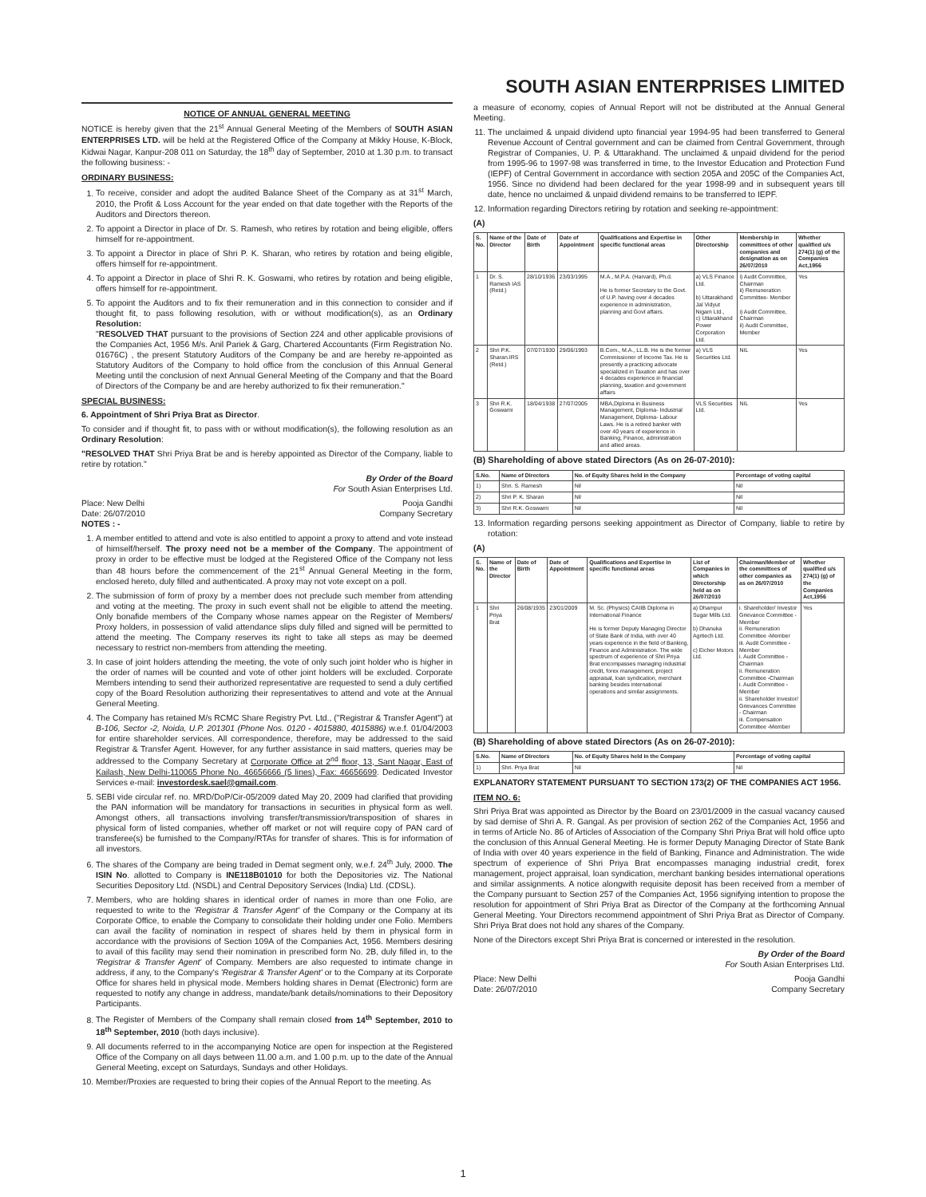SOUTH ASIAN ENTERPRISES LIMITED
NOTICE OF ANNUAL GENERAL MEETING
NOTICE is hereby given that the 21<sup>st</sup> Annual General Meeting of the Members of SOUTH ASIAN ENTERPRISES LTD. will be held at the Registered Office of the Company at Mikky House, K-Block, Kidwai Nagar, Kanpur-208 011 on Saturday, the 18<sup>th</sup> day of September, 2010 at 1.30 p.m. to transact the following business: -
ORDINARY BUSINESS:
1. To receive, consider and adopt the audited Balance Sheet of the Company as at 31<sup>st</sup> March, 2010, the Profit & Loss Account for the year ended on that date together with the Reports of the Auditors and Directors thereon.
2. To appoint a Director in place of Dr. S. Ramesh, who retires by rotation and being eligible, offers himself for re-appointment.
3. To appoint a Director in place of Shri P. K. Sharan, who retires by rotation and being eligible, offers himself for re-appointment.
4. To appoint a Director in place of Shri R. K. Goswami, who retires by rotation and being eligible, offers himself for re-appointment.
5. To appoint the Auditors and to fix their remuneration and in this connection to consider and if thought fit, to pass following resolution, with or without modification(s), as an Ordinary Resolution:
"RESOLVED THAT pursuant to the provisions of Section 224 and other applicable provisions of the Companies Act, 1956 M/s. Anil Pariek & Garg, Chartered Accountants (Firm Registration No. 01676C) , the present Statutory Auditors of the Company be and are hereby re-appointed as Statutory Auditors of the Company to hold office from the conclusion of this Annual General Meeting until the conclusion of next Annual General Meeting of the Company and that the Board of Directors of the Company be and are hereby authorized to fix their remuneration."
SPECIAL BUSINESS:
6. Appointment of Shri Priya Brat as Director.
To consider and if thought fit, to pass with or without modification(s), the following resolution as an Ordinary Resolution:
"RESOLVED THAT Shri Priya Brat be and is hereby appointed as Director of the Company, liable to retire by rotation."
By Order of the Board
For South Asian Enterprises Ltd.
Place: New Delhi Pooja Gandhi
Date: 26/07/2010 Company Secretary
NOTES : -
1. A member entitled to attend and vote is also entitled to appoint a proxy to attend and vote instead of himself/herself. The proxy need not be a member of the Company. The appointment of proxy in order to be effective must be lodged at the Registered Office of the Company not less than 48 hours before the commencement of the 21<sup>st</sup> Annual General Meeting in the form, enclosed hereto, duly filled and authenticated. A proxy may not vote except on a poll.
2. The submission of form of proxy by a member does not preclude such member from attending and voting at the meeting. The proxy in such event shall not be eligible to attend the meeting. Only bonafide members of the Company whose names appear on the Register of Members/ Proxy holders, in possession of valid attendance slips duly filled and signed will be permitted to attend the meeting. The Company reserves its right to take all steps as may be deemed necessary to restrict non-members from attending the meeting.
3. In case of joint holders attending the meeting, the vote of only such joint holder who is higher in the order of names will be counted and vote of other joint holders will be excluded. Corporate Members intending to send their authorized representative are requested to send a duly certified copy of the Board Resolution authorizing their representatives to attend and vote at the Annual General Meeting.
4. The Company has retained M/s RCMC Share Registry Pvt. Ltd., ("Registrar & Transfer Agent") at B-106, Sector -2, Noida, U.P. 201301 (Phone Nos. 0120 - 4015880, 4015886) w.e.f. 01/04/2003 for entire shareholder services. All correspondence, therefore, may be addressed to the said Registrar & Transfer Agent. However, for any further assistance in said matters, queries may be addressed to the Company Secretary at Corporate Office at 2<sup>nd</sup> floor, 13, Sant Nagar, East of Kailash, New Delhi-110065 Phone No. 46656666 (5 lines), Fax: 46656699. Dedicated Investor Services e-mail: investordesk.sael@gmail.com.
5. SEBI vide circular ref. no. MRD/DoP/Cir-05/2009 dated May 20, 2009 had clarified that providing the PAN information will be mandatory for transactions in securities in physical form as well. Amongst others, all transactions involving transfer/transmission/transposition of shares in physical form of listed companies, whether off market or not will require copy of PAN card of transferee(s) be furnished to the Company/RTAs for transfer of shares. This is for information of all investors.
6. The shares of the Company are being traded in Demat segment only, w.e.f. 24<sup>th</sup> July, 2000. The ISIN No. allotted to Company is INE118B01010 for both the Depositories viz. The National Securities Depository Ltd. (NSDL) and Central Depository Services (India) Ltd. (CDSL).
7. Members, who are holding shares in identical order of names in more than one Folio, are requested to write to the 'Registrar & Transfer Agent' of the Company or the Company at its Corporate Office, to enable the Company to consolidate their holding under one Folio. Members can avail the facility of nomination in respect of shares held by them in physical form in accordance with the provisions of Section 109A of the Companies Act, 1956. Members desiring to avail of this facility may send their nomination in prescribed form No. 2B, duly filled in, to the 'Registrar & Transfer Agent' of Company. Members are also requested to intimate change in address, if any, to the Company's 'Registrar & Transfer Agent' or to the Company at its Corporate Office for shares held in physical mode. Members holding shares in Demat (Electronic) form are requested to notify any change in address, mandate/bank details/nominations to their Depository Participants.
8. The Register of Members of the Company shall remain closed from 14<sup>th</sup> September, 2010 to 18<sup>th</sup> September, 2010 (both days inclusive).
9. All documents referred to in the accompanying Notice are open for inspection at the Registered Office of the Company on all days between 11.00 a.m. and 1.00 p.m. up to the date of the Annual General Meeting, except on Saturdays, Sundays and other Holidays.
10. Member/Proxies are requested to bring their copies of the Annual Report to the meeting. As
a measure of economy, copies of Annual Report will not be distributed at the Annual General Meeting.
11. The unclaimed & unpaid dividend upto financial year 1994-95 had been transferred to General Revenue Account of Central government and can be claimed from Central Government, through Registrar of Companies, U. P. & Uttarakhand. The unclaimed & unpaid dividend for the period from 1995-96 to 1997-98 was transferred in time, to the Investor Education and Protection Fund (IEPF) of Central Government in accordance with section 205A and 205C of the Companies Act, 1956. Since no dividend had been declared for the year 1998-99 and in subsequent years till date, hence no unclaimed & unpaid dividend remains to be transferred to IEPF.
12. Information regarding Directors retiring by rotation and seeking re-appointment:
(A)
| S. No. | Name of the Director | Date of Birth | Date of Appointment | Qualifications and Expertise in specific functional areas | Other Directorship | Membership in committees of other companies and designation as on 26/07/2010 | Whether qualified u/s 274(1) (g) of the Companies Act,1956 |
| --- | --- | --- | --- | --- | --- | --- | --- |
| 1 | Dr. S. Ramesh IAS (Retd.) | 28/10/1936 | 23/03/1995 | M.A., M.P.A. (Harvard), Ph.d. He is former Secretary to the Govt. of U.P. having over 4 decades experience in administration, planning and Govt affairs. | a) VLS Finance Ltd. b) Uttarakhand Jal Vidyut Nigam Ltd., c) Uttarakhand Power Corporation Ltd. | i) Audit Committee, Chairman ii) Remuneration Committee- Member i) Audit Committee, Chairman ii) Audit Committee, Member | Yes |
| 2 | Shri P.K. Sharan.IRS (Retd.) | 07/07/1930 | 29/06/1993 | B.Com., M.A., LL.B. He is the former Commissioner of Income Tax. He is presently a practicing advocate specialized in Taxation and has over 4 decades experience in financial planning, taxation and government affairs | a) VLS Securities Ltd. | NIL | Yes |
| 3 | Shri R.K. Goswami | 18/04/1938 | 27/07/2005 | MBA,Diploma in Business Management, Diploma- Industrial Management, Diploma- Labour Laws. He is a retired banker with over 40 years of experience in Banking, Finance, administration and allied areas. | VLS Securities Ltd. | NIL | Yes |
(B) Shareholding of above stated Directors (As on 26-07-2010):
| S.No. | Name of Directors | No. of Equity Shares held in the Company | Percentage of voting capital |
| --- | --- | --- | --- |
| 1) | Shri. S. Ramesh | Nil | Nil |
| 2) | Shri P. K. Sharan | Nil | Nil |
| 3) | Shri R.K. Goswami | Nil | Nil |
13. Information regarding persons seeking appointment as Director of Company, liable to retire by rotation:
(A)
| S. No. | Name of the Director | Date of Birth | Date of Appointment | Qualifications and Expertise in specific functional areas | List of Companies in which Directorship held as on 26/07/2010 | Chairman/Member of the committees of other companies as as on 26/07/2010 | Whether qualified u/s 274(1) (g) of the Companies Act,1956 |
| --- | --- | --- | --- | --- | --- | --- | --- |
| 1 | Shri Priya Brat | 26/08/1935 | 23/01/2009 | M. Sc. (Physics) CAIIB Diploma in International Finance He is former Deputy Managing Director of State Bank of India, with over 40 years experience in the field of Banking, Finance and Administration. The wide spectrum of experience of Shri Priya Brat encompasses managing industrial credit, forex management, project appraisal, loan syndication, merchant banking besides international operations and similar assignments. | a) Dhampur Sugar Mills Ltd. b) Dhanuka Agritech Ltd. c) Eicher Motors Ltd. | i. Shareholder/ Investor Grievance Committee -Member ii. Remuneration Committee -Member iii. Audit Committee - Member i. Audit Committee - Chairman ii. Remuneration Committee -Chairman i. Audit Committee - Member ii. Shareholder Investor/ Grievances Committee - Chairman iii. Compensation Committee -Member | Yes |
(B) Shareholding of above stated Directors (As on 26-07-2010):
| S.No. | Name of Directors | No. of Equity Shares held in the Company | Percentage of voting capital |
| --- | --- | --- | --- |
| 1) | Shri. Priya Brat | Nil | Nil |
EXPLANATORY STATEMENT PURSUANT TO SECTION 173(2) OF THE COMPANIES ACT 1956.
ITEM NO. 6:
Shri Priya Brat was appointed as Director by the Board on 23/01/2009 in the casual vacancy caused by sad demise of Shri A. R. Gangal. As per provision of section 262 of the Companies Act, 1956 and in terms of Article No. 86 of Articles of Association of the Company Shri Priya Brat will hold office upto the conclusion of this Annual General Meeting. He is former Deputy Managing Director of State Bank of India with over 40 years experience in the field of Banking, Finance and Administration. The wide spectrum of experience of Shri Priya Brat encompasses managing industrial credit, forex management, project appraisal, loan syndication, merchant banking besides international operations and similar assignments. A notice alongwith requisite deposit has been received from a member of the Company pursuant to Section 257 of the Companies Act, 1956 signifying intention to propose the resolution for appointment of Shri Priya Brat as Director of the Company at the forthcoming Annual General Meeting. Your Directors recommend appointment of Shri Priya Brat as Director of Company. Shri Priya Brat does not hold any shares of the Company.
None of the Directors except Shri Priya Brat is concerned or interested in the resolution.
By Order of the Board
For South Asian Enterprises Ltd.
Place: New Delhi Pooja Gandhi
Date: 26/07/2010 Company Secretary
1